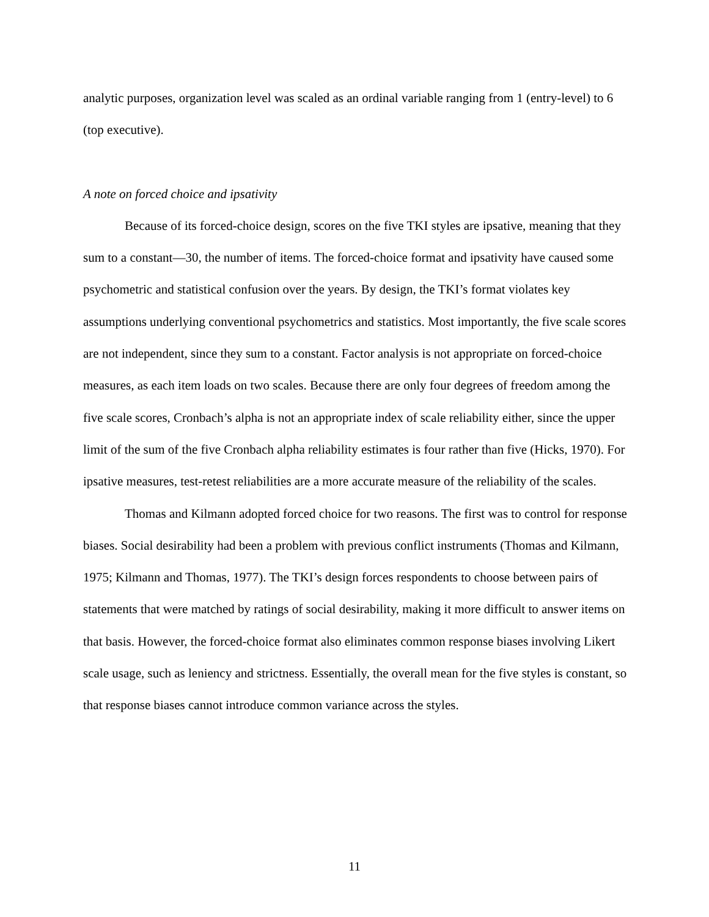analytic purposes, organization level was scaled as an ordinal variable ranging from 1 (entry-level) to 6 (top executive).
A note on forced choice and ipsativity
Because of its forced-choice design, scores on the five TKI styles are ipsative, meaning that they sum to a constant—30, the number of items. The forced-choice format and ipsativity have caused some psychometric and statistical confusion over the years. By design, the TKI’s format violates key assumptions underlying conventional psychometrics and statistics. Most importantly, the five scale scores are not independent, since they sum to a constant. Factor analysis is not appropriate on forced-choice measures, as each item loads on two scales. Because there are only four degrees of freedom among the five scale scores, Cronbach’s alpha is not an appropriate index of scale reliability either, since the upper limit of the sum of the five Cronbach alpha reliability estimates is four rather than five (Hicks, 1970). For ipsative measures, test-retest reliabilities are a more accurate measure of the reliability of the scales.
Thomas and Kilmann adopted forced choice for two reasons. The first was to control for response biases. Social desirability had been a problem with previous conflict instruments (Thomas and Kilmann, 1975; Kilmann and Thomas, 1977). The TKI’s design forces respondents to choose between pairs of statements that were matched by ratings of social desirability, making it more difficult to answer items on that basis. However, the forced-choice format also eliminates common response biases involving Likert scale usage, such as leniency and strictness. Essentially, the overall mean for the five styles is constant, so that response biases cannot introduce common variance across the styles.
11